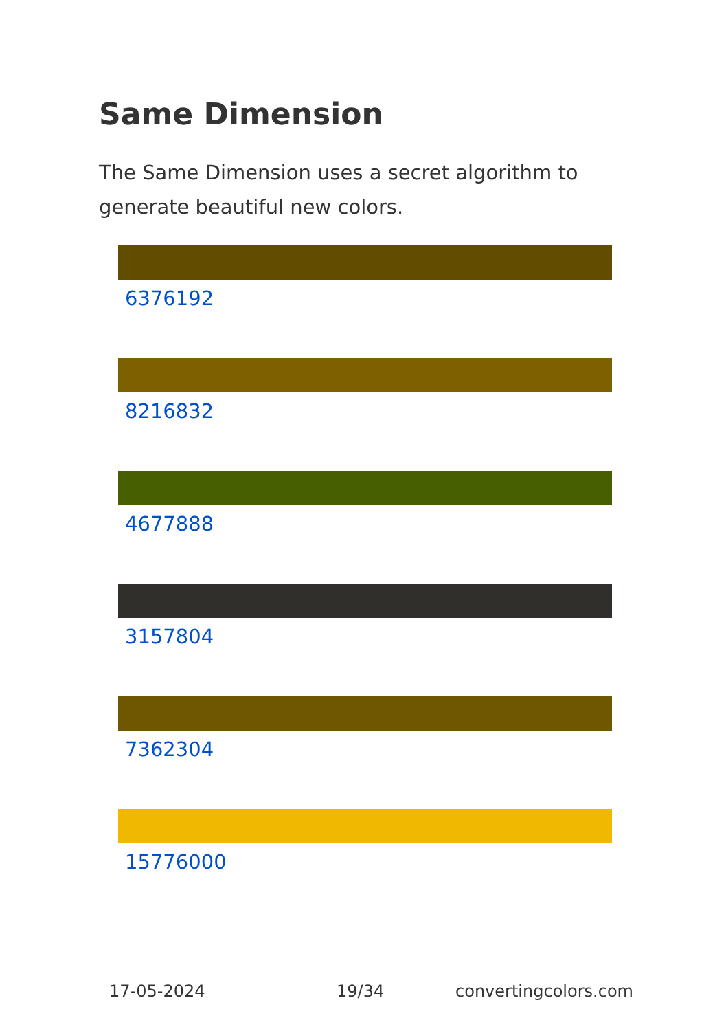Same Dimension
The Same Dimension uses a secret algorithm to generate beautiful new colors.
6376192
8216832
4677888
3157804
7362304
15776000
17-05-2024 19/34 convertingcolors.com